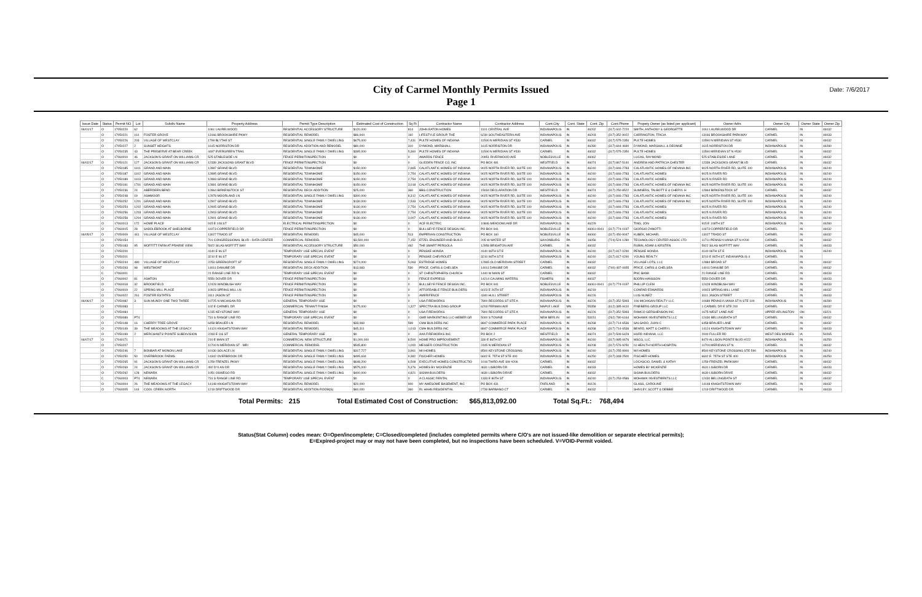City of Carmel Monthly Permits Issued
Page 1
Date: 7/6/2017
| Issue Date | Status | Permit NO | Lot | Subdiv Name | Property Address | Permit Type Description | Estimated Cost of Construction | Sq Ft | Contractor Name | Contractor Address | Cont.City | Cont. State | Cont. Zip | Cont.Phone | Propety Owner (as listed per applicant) | Owner Adrs | Owner City | Owner State | Owner Zip |
| --- | --- | --- | --- | --- | --- | --- | --- | --- | --- | --- | --- | --- | --- | --- | --- | --- | --- | --- | --- |
| 06/01/17 | O | 17050220 | 62 | | 1061 LAURELWOOD | RESIDENTIAL ACCESSORY STRUCTURE | $120,000 | 814 | JOHN EATON HOMES | 1101 CENTRAL AVE | INDIANAPOLIS | IN | 46202 | (317) 602-7220 | SMITH, ANTHONY & GEORGETTE | 1061 LAURELWOOD DR | CARMEL | IN | 46032 |
| | O | 17050221 | 161 | FOSTER GROVE | 13166 BROOKSHIRE PKWY | RESIDENTIAL REMODEL | $86,944 | 192 | LIFESTYLE GROUP, THE | 6230 SOUTHEASTERN AVE | INDIANAPOLIS | IN | 46203 | (317) 352-9022 | CARRINGTON, TRICIA | 13166 BROOKSHIRE PARKWAY | CARMEL | IN | 46033 |
| | O | 17050226 | 203 | VILLAGE OF WESTCLAY | 1799 BLYTHE ST | RESIDENTIAL SINGLE FAMILY DWELLING | $675,000 | 7,431 | PULTE HOMES OF INDIANA | 11590 N MERIDIAN ST #530 | CARMEL | IN | 46032 | (317) 575-2350 | PULTE HOMES | 11590 N MERIDIAN ST #530 | CARMEL | IN | 46032 |
| | O | 17050227 | 2 | SUNSET HEIGHTS | 1615 NORRISTON DR | RESIDENTIAL ADDITION AND REMODEL | $80,000 | 310 | DYMOND, MARSHALL | 1615 NORRISTON DR | INDIANAPOLIS | IN | 46280 | (317) 844-4690 | DYMOND, MARSHALL & DEONNE | 1615 NORRISTON DR | INDIANAPOLIS | IN | 46280 |
| | O | 17050235 | 43 | THE PRESERVE AT BEAR CREEK | 4497 EVERGREEN TRAIL | RESIDENTIAL SINGLE FAMILY DWELLING | $395,000 | 5,360 | PULTE HOMES OF INDIANA | 11590 N MERIDIAN ST #530 | CARMEL | IN | 46032 | (317) 575-2350 | PULTE HOMES | 11590 MERIDIAN ST N #530 | CARMEL | IN | 46032 |
| | O | 17060010 | 46 | JACKSON'S GRANT ON WILLIAMS CR | 525 STABLESIDE LN | FENCE PERMIT/INSPECTION | $0 | 0 | AWARDS FENCE | 20951 RIVERWOOD AVE | NOBLESVILLE | IN | 46062 | | LUCAS, RAYMOND | 525 STABLESIDE LANE | CARMEL | IN | 46032 |
| 06/02/17 | O | 17050121 | 127 | JACKSON'S GRANT ON WILLIAMS CR | 12339 JACKSONS GRANT BLVD | FENCE PERMIT/INSPECTION | $0 | 0 | GLIDDEN FENCE CO, INC | PO BOX 481 | WESTFIELD | IN | 46074 | (317) 867-5140 | ANDREW AND PATRICIA CHESTER | 12339 JACKSON'S GRANT BLVD | CARMEL | IN | 46032 |
| | O | 17050185 | 1101 | GRAND AND MAIN | 12897 GRAND BLVD | RESIDENTIAL TOWNHOME | $150,000 | 2,965 | CALATLANTIC HOMES OF INDIANA | 9025 NORTH RIVER RD, SUITE 100 | INDIANAPOLIS | IN | 46240 | (317) 846-2783 | CALATLANTIC HOMES OF INDIANA INC | 9025 NORTH RIVER RD, SUITE 100 | INDIANAPOLIS | IN | 46240 |
| | O | 17050187 | 1102 | GRAND AND MAIN | 12895 GRAND BLVD | RESIDENTIAL TOWNHOME | $150,000 | 2,754 | CALATLANTIC HOMES OF INDIANA | 9025 NORTH RIVER RD, SUITE 100 | INDIANAPOLIS | IN | 46240 | (317) 846-2783 | CALATLANTIC HOMES | 9025 N RIVER RD | INDIANAPOLIS | IN | 46240 |
| | O | 17050189 | 1103 | GRAND AND MAIN | 12893 GRAND BLVD | RESIDENTIAL TOWNHOME | $150,000 | 2,754 | CALATLANTIC HOMES OF INDIANA | 9025 NORTH RIVER RD, SUITE 100 | INDIANAPOLIS | IN | 46240 | (317) 846-2783 | CALATLANTIC HOMES | 9025 N RIVER RD | INDIANAPOLIS | IN | 46240 |
| | O | 17050191 | 1701 | GRAND AND MAIN | 12891 GRAND BLVD | RESIDENTIAL TOWNHOME | $150,000 | 3,018 | CALATLANTIC HOMES OF INDIANA | 9025 NORTH RIVER RD, SUITE 100 | INDIANAPOLIS | IN | 46240 | (317) 846-2783 | CALATLANTIC HOMES OF INDIANA INC | 9025 NORTH RIVER RD, SUITE 100 | INDIANAPOLIS | IN | 46240 |
| | O | 17050236 | 24 | ABERDEEN BEND | 12864 BIRKENSTOCK ST | RESIDENTIAL DECK ADDITION | $25,000 | 360 | BBG CONSTRUCTION | 15034 DECLARATION DR | WESTFIELD | IN | 46074 | (317) 250-8522 | SUMNERS, TALBOTT E & CHERYL H | 12864 BIRKENSTOCK ST | CARMEL | IN | 46032 |
| | O | 17050248 | 19 | ASHMOOR | 12978 MOORLAND LN | RESIDENTIAL SINGLE FAMILY DWELLING | $300,000 | 8,312 | CALATLANTIC HOMES OF INDIANA | 9025 NORTH RIVER RD, SUITE 100 | INDIANAPOLIS | IN | 46240 | (317) 846-2783 | CALATLANTIC HOMES OF INDIANA INC | 9025 NORTH RIVER RD, SUITE 100 | INDIANAPOLIS | IN | 46240 |
| | O | 17050252 | 1201 | GRAND AND MAIN | 12907 GRAND BLVD | RESIDENTIAL TOWNHOME | $130,000 | 2,533 | CALATLANTIC HOMES OF INDIANA | 9025 NORTH RIVER RD, SUITE 100 | INDIANAPOLIS | IN | 46240 | (317) 846-2783 | CALATLANTIC HOMES OF INDIANA INC | 9025 NORTH RIVER RD, SUITE 100 | INDIANAPOLIS | IN | 46240 |
| | O | 17050254 | 1202 | GRAND AND MAIN | 12905 GRAND BLVD | RESIDENTIAL TOWNHOME | $130,000 | 2,754 | CALATLANTIC HOMES OF INDIANA | 9025 NORTH RIVER RD, SUITE 100 | INDIANAPOLIS | IN | 46240 | (317) 846-2783 | CALATLANTIC HOMES | 9025 N RIVER RD | INDIANAPOLIS | IN | 46240 |
| | O | 17050256 | 1203 | GRAND AND MAIN | 12903 GRAND BLVD | RESIDENTIAL TOWNHOME | $130,000 | 2,754 | CALATLANTIC HOMES OF INDIANA | 9025 NORTH RIVER RD, SUITE 100 | INDIANAPOLIS | IN | 46240 | (317) 846-2783 | CALATLANTIC HOMES | 9025 N RIVER RD | INDIANAPOLIS | IN | 46240 |
| | O | 17050258 | 1204 | GRAND AND MAIN | 12901 GRAND BLVD | RESIDENTIAL TOWNHOME | $130,000 | 3,007 | CALATLANTIC HOMES OF INDIANA | 9025 NORTH RIVER RD, SUITE 100 | INDIANAPOLIS | IN | 46240 | (317) 846-2783 | CALATLANTIC HOMES | 9025 N RIVER RD | INDIANAPOLIS | IN | 46240 |
| | O | 17060013 | 172 | HOME PLACE | 915 E 108 ST | ELECTRICAL PERMIT/INSPECTION | $0 | 0 | ACE ELECTRIC | 10846 MEADOWLAKE DR | INDIANAPOLIS | IN | 46229 | | TING, JON | 915 E 108TH ST | INDIANAPOLIS | IN | 46280 |
| | O | 17060015 | 28 | SADDLEBROOK AT SHELBORNE | 11973 COPPERFIELD DR | FENCE PERMIT/INSPECTION | $0 | 0 | BULLSEYE FENCE DESIGN INC. | PO BOX 941 | NOBLESVILLE | IN | 46061-0941 | (317) 774-0197 | GIORGIO ZANOTTI | 11973 COPPERFIELD DR | CARMEL | IN | 46032 |
| 06/05/17 | O | 17050009 | 441 | VILLAGE OF WESTCLAY | 13027 TRADD ST | RESIDENTIAL REMODEL | $45,000 | 513 | EMPERIAN CONSTRUCTION | PO BOX 160 | NOBLESVILLE | IN | 46060 | (317) 450-9047 | KUBEK, MICHAEL | 13027 TRADD ST | CARMEL | IN | 46032 |
| | O | 17050154 | | | 701 CONGRESSIONAL BLVD - DATA CENTER | COMMERCIAL REMODEL | $3,500,000 | 7,152 | ETZEL ENGINEER AND BUILD | 205 W WATER ST | SAXONBURG | PA | 16056 | (724) 524-1280 | TECHNOLOGY CENTER ASSOC LTD | 11711 PENNSYLVANIA ST N #200 | CARMEL | IN | 46032 |
| | O | 17050183 | 95 | MOFFITT FARM AT PRAIRIE VIEW | 5922 SILAS MOFFITT WAY | RESIDENTIAL ACCESSORY STRUCTURE | $50,000 | 492 | THE SMART PERGOLA | 12958 BRIGHTON AVE | CARMEL | IN | 46032 | | RUBIN, ADAM & KIRSTEN | 5922 SILAS MOFFITT WAY | CARMEL | IN | 46033 |
| | O | 17050200 | | | 4140 E 96 ST | TEMPORARY USE SPECIAL EVENT | $0 | 0 | PENSKE HONDA | 4140 96TH ST E | INDIANAPOLIS | IN | 46240 | (317) 817-0290 | PENSKE HONDA | 4140 96TH ST E | INDIANAPOLIS | IN | 46240 |
| | O | 17050201 | | | 3210 E 96 ST | TEMPORARY USE SPECIAL EVENT | $0 | 0 | PENSKE CHEVROLET | 3210 96TH ST E | INDIANAPOLIS | IN | 46240 | (317) 817-0290 | YOUNG REALTY | 3210 E 96TH ST, INDIANAPOLIS 4 | CARMEL | IN | |
| | O | 17050244 | 480 | VILLAGE OF WESTCLAY | 2253 GREENCROFT ST | RESIDENTIAL SINGLE FAMILY DWELLING | $274,000 | 5,063 | ESTRIDGE HOMES | 12965 OLD MERIDIAN STREET | CARMEL | IN | 46032 | | VILLAGE LOTS, LLC | 12884 BROAD ST | CARMEL | IN | 46032 |
| | O | 17050293 | 98 | WESTMONT | 14011 DANUBE DR | RESIDENTIAL DECK ADDITION | $13,683 | 530 | PRICE, CHRIS & CHELSEA | 14011 DANUBE DR | CARMEL | IN | 46032 | (740) 497-0655 | PRICE, CHRIS & CHELSEA | 14011 DANUBE DR | CARMEL | IN | 46032 |
| | C | 17060001 | | | 21 RANGE LINE RD N | TEMPORARY USE SPECIAL EVENT | $0 | 0 | ST CHRISTOPHERS CHURCH | 1440 W MAIN ST | CARMEL | IN | 46032 | | PNC BANK | 21 RANGE LINE RD | CARMEL | IN | 46033 |
| | O | 17060002 | 81 | ASHTON | 5550 DOVER DR | FENCE PERMIT/INSPECTION | $0 | 0 | FENCE EXPRESS | 14214 CALMING WATERS | FISHERS | IN | 46037 | | BJORN HANSSON | 5550 DOVER DR | CARMEL | IN | 46033 |
| | O | 17060018 | 32 | BROOKFIELD | 12428 WINDBUSH WAY | FENCE PERMIT/INSPECTION | $0 | 0 | BULLSEYE FENCE DESIGN INC. | PO BOX 941 | NOBLESVILLE | IN | 46061-0941 | (317) 774-0197 | PHILLIP CLEM | 12428 WINDBUSH WAY | CARMEL | IN | 46033 |
| | O | 17060019 | 22 | SPRING MILL PLACE | 10923 SPRING MILL LN | FENCE PERMIT/INSPECTION | $0 | 0 | AFFORDABLE FENCE BUILDERS | 6023 E 26TH ST | INDIANAPOLIS | IN | 46219 | | CONRAD EDWARDS | 10923 SPRING MILL LANE | CARMEL | IN | 46032 |
| | O | 17060022 | 261 | FOSTER ESTATES | 3111 JASON ST | FENCE PERMIT/INSPECTION | $0 | 0 | AMERIFENCE | 4340 HULL STREET | INDIANAPOLIS | IN | 46226 | | LUIS NUNEZ | 3111 JASON STREET | CARMEL | IN | 46033 |
| 06/06/17 | O | 17050082 | 3 | SUN MUNDY ONE TWO THREE | 10725 N MICHIGAN RD | GENERAL TEMPORARY USE | $0 | 0 | USA FIREWORKS | 7800 RECORDS ST STE A | INDIANAPOLIS | IN | 46226 | (317) 352-5993 | 106 MICHIGAN REALTY LLC | 10689 PENNSYLVANIA ST N STE 100 | INDIANAPOLIS | IN | 46280 |
| | O | 17050083 | | | 102 E CARMEL DR | COMMERCIAL TENANT FINISH | $175,000 | 1,327 | SPECTRA BUILDING GROUP | 6203 FERMAN AVE | MAPLE LAKE | MN | 55358 | (612) 385-9410 | FINEBERG GROUP LLC | 1 CARMEL DR E STE 200 | CARMEL | IN | 46032 |
| | O | 17050084 | | | 1235 KEYSTONE WAY | GENERAL TEMPORARY USE | $0 | 0 | USA FIREWORKS | 7800 RECORDS ST STE A | INDIANAPOLIS | IN | 46226 | (317) 352-5993 | RAMCO GERSHENSON INC | 1675 WEST LANE AVE | UPPER ARLINGTON | OH | 43221 |
| | O | 17050089 | PT4 | | 731 S RANGE LINE RD | TEMPORARY USE SPECIAL EVENT | $0 | 0 | GMR MARKENTING LLC-WEBER GR | 5000 S TOWNE | NEW BERLIN | WI | 53151 | (262) 780-6164 | MOHAWK INVESTMENTS LLC | 12430 BELLINGRATH ST | CARMEL | IN | 46032 |
| | O | 17050148 | 16 | CHERRY TREE GROVE | 6458 BRAUER LN | RESIDENTIAL REMODEL | $33,969 | 599 | CMH BUILDERS INC | 8847 COMMERCE PARK PLACE | INDIANAPOLIS | IN | 46268 | (317) 714-6536 | SALGADO, JUAN C | 6458 BRAUER LANE | CARMEL | IN | 46032 |
| | O | 17050149 | 39 | THE MEADOWS AT THE LEGACY | 14124 KNIGHTSTOWN WAY | RESIDENTIAL REMODEL | $45,311 | 1,013 | CMH BUILDERS INC | 8847 COMMERCE PARK PLACE | INDIANAPOLIS | IN | 46268 | (317) 714-6536 | BEARD, MATT & CHERYL | 14124 KNIGHTSTOWN WAY | CARMEL | IN | 46033 |
| | O | 17050199 | 2 | MERCHANTS' POINTE SUBDIVISION | 2293 E 116 ST | GENERAL TEMPORARY USE | $0 | 0 | AAA FIREWORKS INC. | PO BOX 2 | WESTFIELD | IN | 46074 | (317) 509-6429 | HURD INDIANA, LLC | 2000 FULLER RD | WEST DES MOINES | IA | 50265 |
| 06/07/17 | O | 17040171 | | | 210 E MAIN ST | COMMERCIAL NEW STRUCTURE | $1,000,000 | 8,500 | HOME PRO IMPROVEMENT | 330 E 86TH ST | INDIANAPOLIS | IN | 46240 | (317) 985-0676 | MSCG, LLC | 8470 ALLISON POINTE BLVD #222 | INDIANAPOLIS | IN | 46250 |
| | O | 17050207 | | | 11700 N MERIDIAN ST - MRI | COMMERCIAL REMODEL | $545,800 | 1,000 | MESSER CONSTRUCTION | 2445 N MERIDIAN ST | INDIANAPOLIS | IN | 46208 | (317) 576-9250 | IU HEALTH NORTH HOSPITAL | 11700 MERIDIAN ST N | CARMEL | IN | 46032 |
| | O | 17050246 | 7 | BONBAR AT MONON LAKE | 10130 SOLACE LN | RESIDENTIAL SINGLE FAMILY DWELLING | $317,727 | 3,961 | M/I HOMES | 8500 KEYSTONE CROSSING | INDIANAPOLIS | IN | 46240 | (317) 255-9900 | M/I HOMES | 8500 KEYSTONE CROSSING STE 590 | INDIANAPOLIS | IN | 46240 |
| | O | 17050250 | 50 | OVERBROOK FARMS | 14342 OVERBROOK DR | RESIDENTIAL SINGLE FAMILY DWELLING | $495,634 | 9,382 | FISCHER HOMES | 6602 E. 75TH ST STE 400 | INDIANAPOLIS | IN | 46250 | (317) 348-2500 | FISCHER HOMES | 6602 E. 75TH ST STE 400 | INDIANAPOLIS | IN | 46250 |
| | O | 17050265 | 91 | JACKSON'S GRANT ON WILLIAMS CR | 1259 FRENZEL PKWY | RESIDENTIAL SINGLE FAMILY DWELLING | $648,200 | 6,508 | EXECUTIVE HOMES CONSTRUCTIO | 1016 THIRD AVE SW #206 | CARMEL | IN | 46032 | | LOCASCIO, DANIEL & KATHY | 1259 FRENZEL PARKWAY | CARMEL | IN | 46032 |
| | O | 17050269 | 24 | JACKSON'S GRANT ON WILLIAMS CR | 492 DYLAN DR | RESIDENTIAL SINGLE FAMILY DWELLING | $575,000 | 5,376 | HOMES BY MCKENZIE | 4631 LISBORN DR | CARMEL | IN | 46033 | | HOMES BY MCKENZIE | 4631 LISBORN DR | CARMEL | IN | 46033 |
| | O | 17050292 | 128 | NEWARK | 1051 OSWEGO RD | RESIDENTIAL SINGLE FAMILY DWELLING | $400,000 | 4,821 | SIGMA BUILDERS | 4630 LISBORN DRIVE | CARMEL | IN | 46032 | | SIGMA BUILDERS | 4630 LISBORN DRIVE | CARMEL | IN | 46032 |
| | C | 17060003 | PT4 | NEWARK | 731 S RANGE LINE RD | TEMPORARY USE SPECIAL EVENT | $0 | 0 | A CLASSIC RENTAL | 1333 E 86TH ST | INDIANAPOLIS | IN | 46240 | (317) 253-0586 | MOHAWK INVESTMENTS LLC | 12430 BELLINGRATH ST | CARMEL | IN | 46032 |
| | O | 17060004 | 26 | THE MEADOWS AT THE LEGACY | 14148 KNIGHTSTOWN WAY | RESIDENTIAL REMODEL | $20,000 | 900 | MY AWESOME BASEMENT, INC | PO BOX 431 | FAIRLAND | IN | 46126 | | GLASS, CAROLINE | 14148 KNIGHTSTOWN WAY | CARMEL | IN | 46032 |
| | O | 17060005 | 144 | COOL CREEK NORTH | 1219 DRIFTWOOD DR | RESIDENTIAL ADDITION-ROOM(S) | $60,000 | 360 | RL HAHN RESIDENTIAL | 2739 BARBANO CT | CARMEL | IN | 46032 | | SHIVLEY, SCOTT & DEBBIE | 1219 DRIFTWOOD DR | CARMEL | IN | 46033 |
Total Permits: 215 Total Estimated Cost of Construction: $65,813,092.00 Total Sq.Ft.: 768,494
Status(Stat Column) codes mean: O=Open/incomplete; C=Closed/completed (includes completed permits where C/O's are not issued-like demolition or separate electrical permits);
E=Expired-project may or may not have been completed, but no inspections have been scheduled. V=VOID-Permit voided.